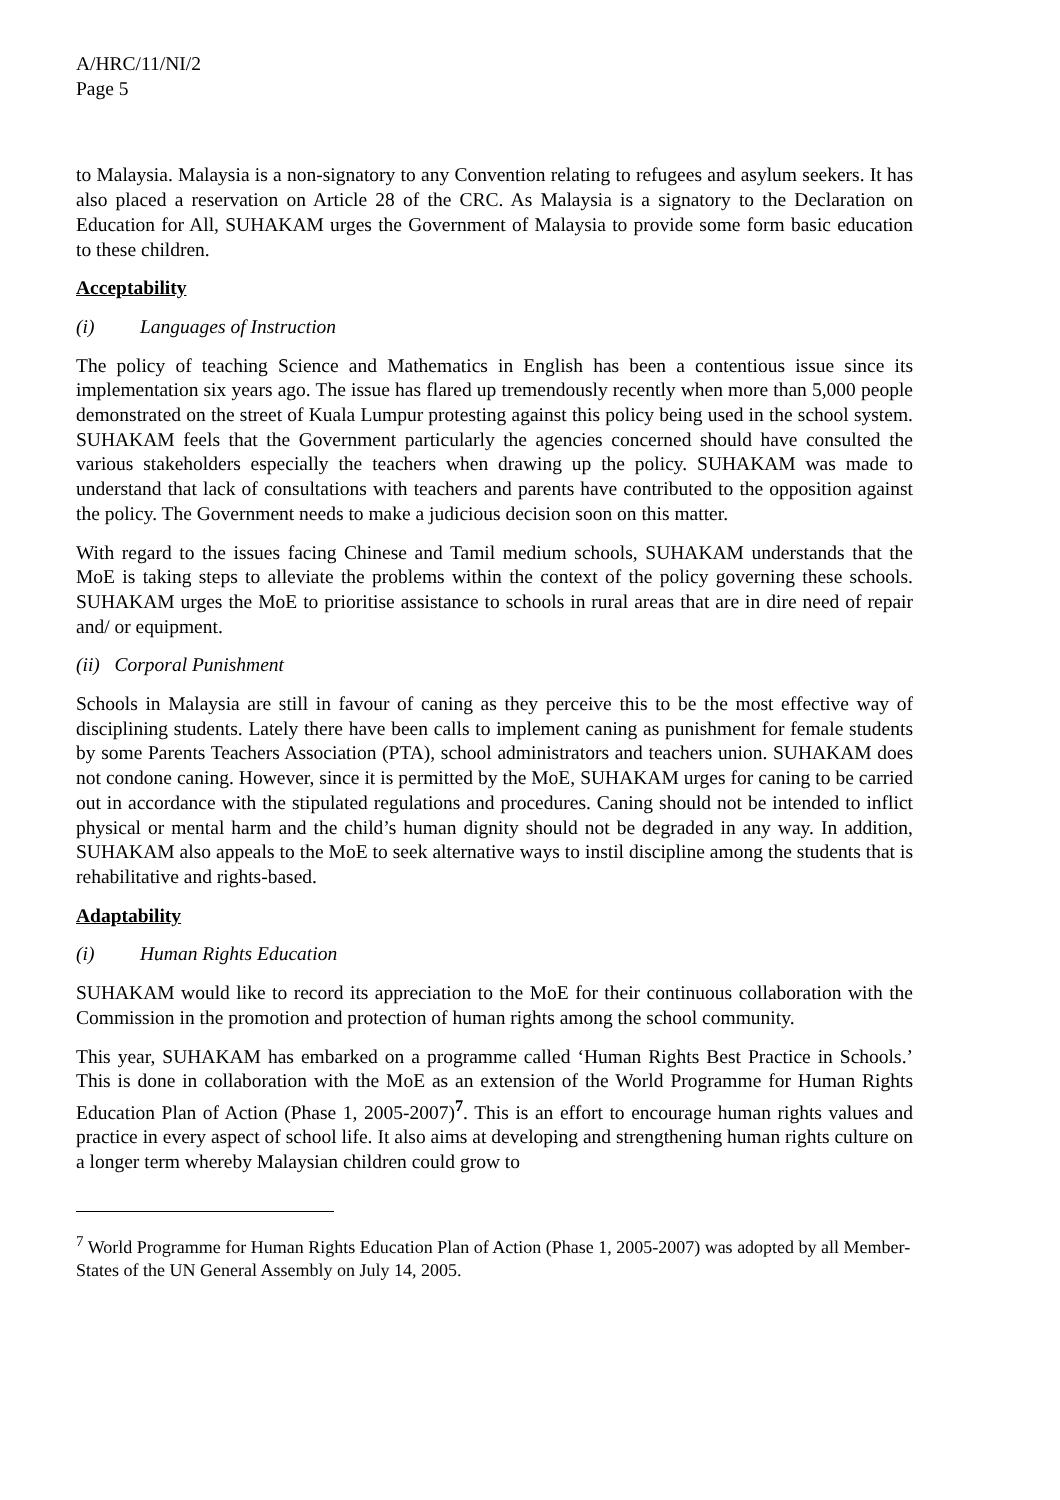A/HRC/11/NI/2
Page 5
to Malaysia. Malaysia is a non-signatory to any Convention relating to refugees and asylum seekers. It has also placed a reservation on Article 28 of the CRC. As Malaysia is a signatory to the Declaration on Education for All, SUHAKAM urges the Government of Malaysia to provide some form basic education to these children.
Acceptability
(i) Languages of Instruction
The policy of teaching Science and Mathematics in English has been a contentious issue since its implementation six years ago. The issue has flared up tremendously recently when more than 5,000 people demonstrated on the street of Kuala Lumpur protesting against this policy being used in the school system. SUHAKAM feels that the Government particularly the agencies concerned should have consulted the various stakeholders especially the teachers when drawing up the policy. SUHAKAM was made to understand that lack of consultations with teachers and parents have contributed to the opposition against the policy. The Government needs to make a judicious decision soon on this matter.
With regard to the issues facing Chinese and Tamil medium schools, SUHAKAM understands that the MoE is taking steps to alleviate the problems within the context of the policy governing these schools. SUHAKAM urges the MoE to prioritise assistance to schools in rural areas that are in dire need of repair and/ or equipment.
(ii) Corporal Punishment
Schools in Malaysia are still in favour of caning as they perceive this to be the most effective way of disciplining students. Lately there have been calls to implement caning as punishment for female students by some Parents Teachers Association (PTA), school administrators and teachers union. SUHAKAM does not condone caning. However, since it is permitted by the MoE, SUHAKAM urges for caning to be carried out in accordance with the stipulated regulations and procedures. Caning should not be intended to inflict physical or mental harm and the child’s human dignity should not be degraded in any way. In addition, SUHAKAM also appeals to the MoE to seek alternative ways to instil discipline among the students that is rehabilitative and rights-based.
Adaptability
(i) Human Rights Education
SUHAKAM would like to record its appreciation to the MoE for their continuous collaboration with the Commission in the promotion and protection of human rights among the school community.
This year, SUHAKAM has embarked on a programme called ‘Human Rights Best Practice in Schools.’ This is done in collaboration with the MoE as an extension of the World Programme for Human Rights Education Plan of Action (Phase 1, 2005-2007)<sup>7</sup>. This is an effort to encourage human rights values and practice in every aspect of school life. It also aims at developing and strengthening human rights culture on a longer term whereby Malaysian children could grow to
<sup>7</sup> World Programme for Human Rights Education Plan of Action (Phase 1, 2005-2007) was adopted by all Member-States of the UN General Assembly on July 14, 2005.